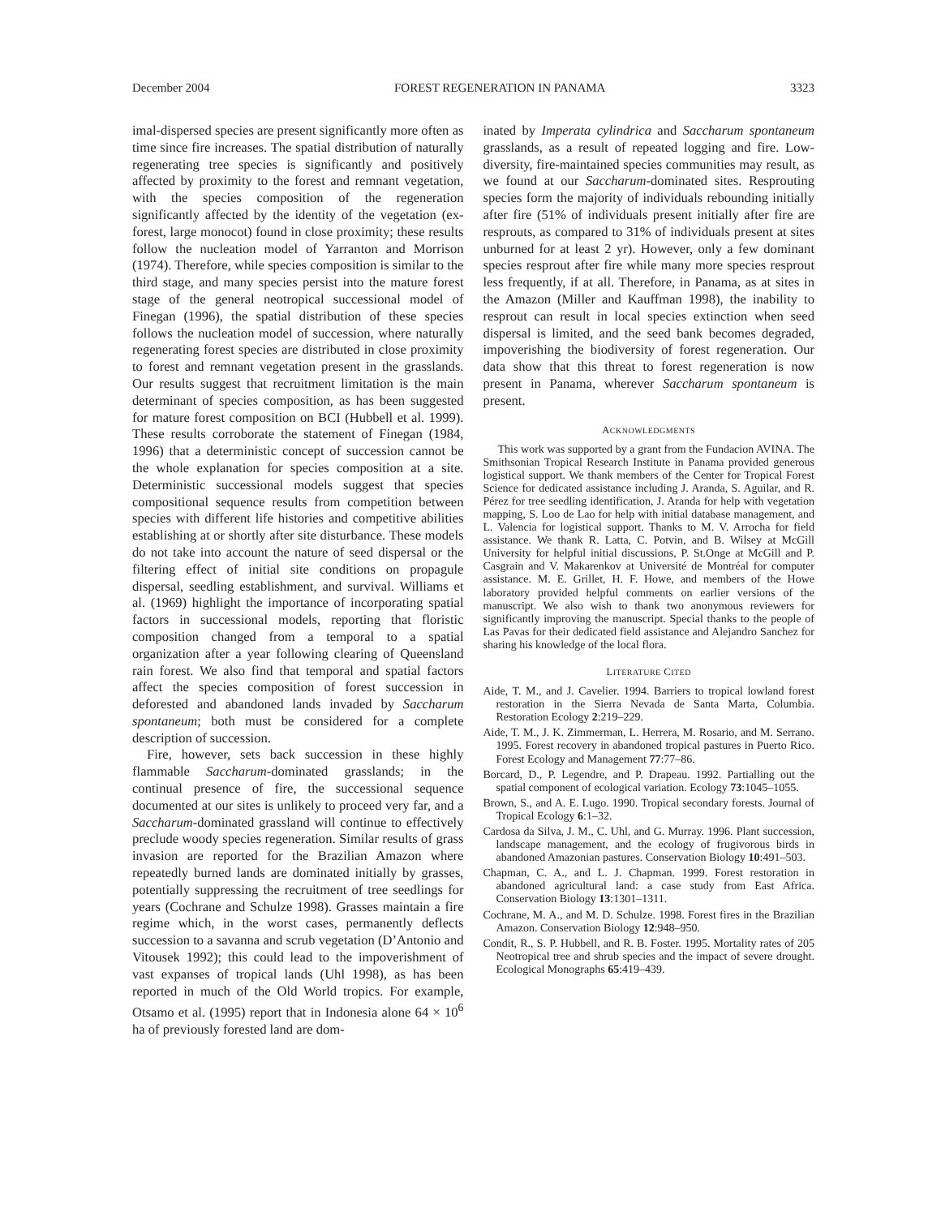December 2004 FOREST REGENERATION IN PANAMA 3323
imal-dispersed species are present significantly more often as time since fire increases. The spatial distribution of naturally regenerating tree species is significantly and positively affected by proximity to the forest and remnant vegetation, with the species composition of the regeneration significantly affected by the identity of the vegetation (ex-forest, large monocot) found in close proximity; these results follow the nucleation model of Yarranton and Morrison (1974). Therefore, while species composition is similar to the third stage, and many species persist into the mature forest stage of the general neotropical successional model of Finegan (1996), the spatial distribution of these species follows the nucleation model of succession, where naturally regenerating forest species are distributed in close proximity to forest and remnant vegetation present in the grasslands. Our results suggest that recruitment limitation is the main determinant of species composition, as has been suggested for mature forest composition on BCI (Hubbell et al. 1999). These results corroborate the statement of Finegan (1984, 1996) that a deterministic concept of succession cannot be the whole explanation for species composition at a site. Deterministic successional models suggest that species compositional sequence results from competition between species with different life histories and competitive abilities establishing at or shortly after site disturbance. These models do not take into account the nature of seed dispersal or the filtering effect of initial site conditions on propagule dispersal, seedling establishment, and survival. Williams et al. (1969) highlight the importance of incorporating spatial factors in successional models, reporting that floristic composition changed from a temporal to a spatial organization after a year following clearing of Queensland rain forest. We also find that temporal and spatial factors affect the species composition of forest succession in deforested and abandoned lands invaded by Saccharum spontaneum; both must be considered for a complete description of succession.
Fire, however, sets back succession in these highly flammable Saccharum-dominated grasslands; in the continual presence of fire, the successional sequence documented at our sites is unlikely to proceed very far, and a Saccharum-dominated grassland will continue to effectively preclude woody species regeneration. Similar results of grass invasion are reported for the Brazilian Amazon where repeatedly burned lands are dominated initially by grasses, potentially suppressing the recruitment of tree seedlings for years (Cochrane and Schulze 1998). Grasses maintain a fire regime which, in the worst cases, permanently deflects succession to a savanna and scrub vegetation (D’Antonio and Vitousek 1992); this could lead to the impoverishment of vast expanses of tropical lands (Uhl 1998), as has been reported in much of the Old World tropics. For example, Otsamo et al. (1995) report that in Indonesia alone 64 × 10<sup>6</sup> ha of previously forested land are dom-
inated by Imperata cylindrica and Saccharum spontaneum grasslands, as a result of repeated logging and fire. Low-diversity, fire-maintained species communities may result, as we found at our Saccharum-dominated sites. Resprouting species form the majority of individuals rebounding initially after fire (51% of individuals present initially after fire are resprouts, as compared to 31% of individuals present at sites unburned for at least 2 yr). However, only a few dominant species resprout after fire while many more species resprout less frequently, if at all. Therefore, in Panama, as at sites in the Amazon (Miller and Kauffman 1998), the inability to resprout can result in local species extinction when seed dispersal is limited, and the seed bank becomes degraded, impoverishing the biodiversity of forest regeneration. Our data show that this threat to forest regeneration is now present in Panama, wherever Saccharum spontaneum is present.
ACKNOWLEDGMENTS
This work was supported by a grant from the Fundacion AVINA. The Smithsonian Tropical Research Institute in Panama provided generous logistical support. We thank members of the Center for Tropical Forest Science for dedicated assistance including J. Aranda, S. Aguilar, and R. Pérez for tree seedling identification, J. Aranda for help with vegetation mapping, S. Loo de Lao for help with initial database management, and L. Valencia for logistical support. Thanks to M. V. Arrocha for field assistance. We thank R. Latta, C. Potvin, and B. Wilsey at McGill University for helpful initial discussions, P. St.Onge at McGill and P. Casgrain and V. Makarenkov at Université de Montréal for computer assistance. M. E. Grillet, H. F. Howe, and members of the Howe laboratory provided helpful comments on earlier versions of the manuscript. We also wish to thank two anonymous reviewers for significantly improving the manuscript. Special thanks to the people of Las Pavas for their dedicated field assistance and Alejandro Sanchez for sharing his knowledge of the local flora.
LITERATURE CITED
Aide, T. M., and J. Cavelier. 1994. Barriers to tropical lowland forest restoration in the Sierra Nevada de Santa Marta, Columbia. Restoration Ecology 2:219–229.
Aide, T. M., J. K. Zimmerman, L. Herrera, M. Rosario, and M. Serrano. 1995. Forest recovery in abandoned tropical pastures in Puerto Rico. Forest Ecology and Management 77:77–86.
Borcard, D., P. Legendre, and P. Drapeau. 1992. Partialling out the spatial component of ecological variation. Ecology 73:1045–1055.
Brown, S., and A. E. Lugo. 1990. Tropical secondary forests. Journal of Tropical Ecology 6:1–32.
Cardosa da Silva, J. M., C. Uhl, and G. Murray. 1996. Plant succession, landscape management, and the ecology of frugivorous birds in abandoned Amazonian pastures. Conservation Biology 10:491–503.
Chapman, C. A., and L. J. Chapman. 1999. Forest restoration in abandoned agricultural land: a case study from East Africa. Conservation Biology 13:1301–1311.
Cochrane, M. A., and M. D. Schulze. 1998. Forest fires in the Brazilian Amazon. Conservation Biology 12:948–950.
Condit, R., S. P. Hubbell, and R. B. Foster. 1995. Mortality rates of 205 Neotropical tree and shrub species and the impact of severe drought. Ecological Monographs 65:419–439.